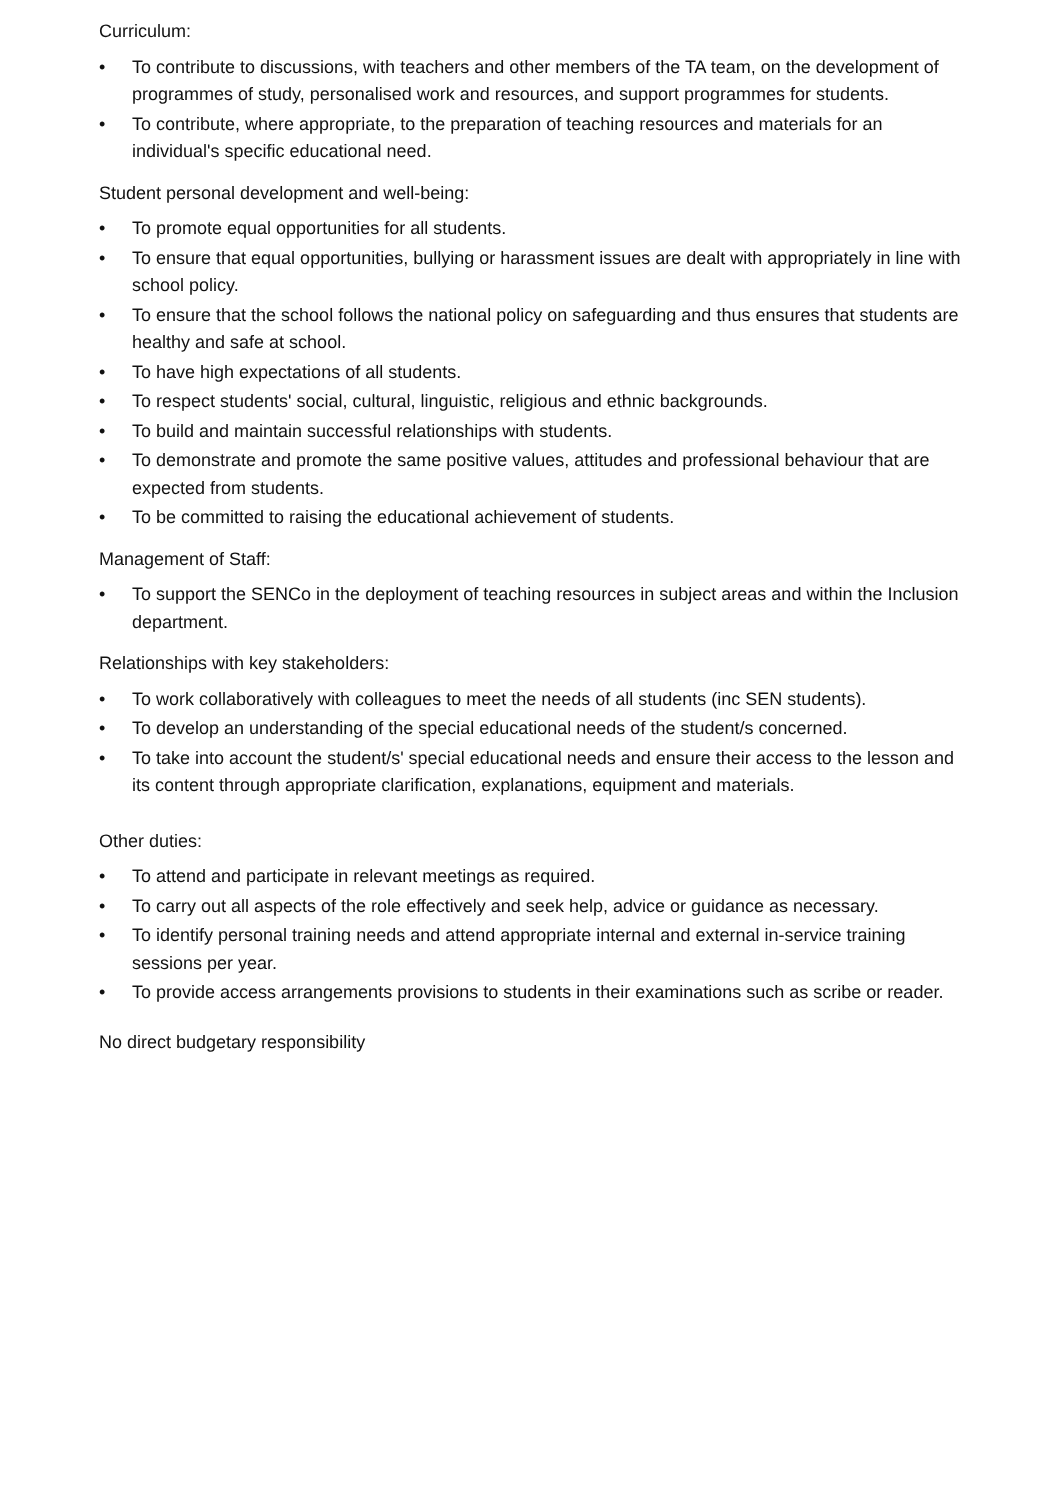Curriculum:
• To contribute to discussions, with teachers and other members of the TA team, on the development of programmes of study, personalised work and resources, and support programmes for students.
• To contribute, where appropriate, to the preparation of teaching resources and materials for an individual's specific educational need.
Student personal development and well-being:
• To promote equal opportunities for all students.
• To ensure that equal opportunities, bullying or harassment issues are dealt with appropriately in line with school policy.
• To ensure that the school follows the national policy on safeguarding and thus ensures that students are healthy and safe at school.
• To have high expectations of all students.
• To respect students' social, cultural, linguistic, religious and ethnic backgrounds.
• To build and maintain successful relationships with students.
• To demonstrate and promote the same positive values, attitudes and professional behaviour that are expected from students.
• To be committed to raising the educational achievement of students.
Management of Staff:
• To support the SENCo in the deployment of teaching resources in subject areas and within the Inclusion department.
Relationships with key stakeholders:
• To work collaboratively with colleagues to meet the needs of all students (inc SEN students).
• To develop an understanding of the special educational needs of the student/s concerned.
• To take into account the student/s' special educational needs and ensure their access to the lesson and its content through appropriate clarification, explanations, equipment and materials.
Other duties:
• To attend and participate in relevant meetings as required.
• To carry out all aspects of the role effectively and seek help, advice or guidance as necessary.
• To identify personal training needs and attend appropriate internal and external in-service training sessions per year.
• To provide access arrangements provisions to students in their examinations such as scribe or reader.
No direct budgetary responsibility